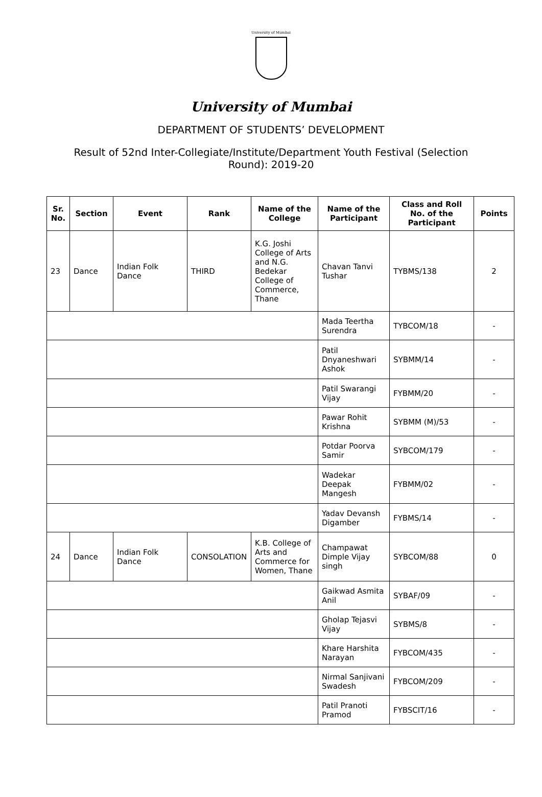University of Mumbai
University of Mumbai
DEPARTMENT OF STUDENTS’ DEVELOPMENT
Result of 52nd Inter-Collegiate/Institute/Department Youth Festival (Selection Round): 2019-20
| Sr. No. | Section | Event | Rank | Name of the College | Name of the Participant | Class and Roll No. of the Participant | Points |
| --- | --- | --- | --- | --- | --- | --- | --- |
| 23 | Dance | Indian Folk Dance | THIRD | K.G. Joshi College of Arts and N.G. Bedekar College of Commerce, Thane | Chavan Tanvi Tushar | TYBMS/138 | 2 |
| | | | | | Mada Teertha Surendra | TYBCOM/18 | - |
| | | | | | Patil Dnyaneshwari Ashok | SYBMM/14 | - |
| | | | | | Patil Swarangi Vijay | FYBMM/20 | - |
| | | | | | Pawar Rohit Krishna | SYBMM (M)/53 | - |
| | | | | | Potdar Poorva Samir | SYBCOM/179 | - |
| | | | | | Wadekar Deepak Mangesh | FYBMM/02 | - |
| | | | | | Yadav Devansh Digamber | FYBMS/14 | - |
| 24 | Dance | Indian Folk Dance | CONSOLATION | K.B. College of Arts and Commerce for Women, Thane | Champawat Dimple Vijay singh | SYBCOM/88 | 0 |
| | | | | | Gaikwad Asmita Anil | SYBAF/09 | - |
| | | | | | Gholap Tejasvi Vijay | SYBMS/8 | - |
| | | | | | Khare Harshita Narayan | FYBCOM/435 | - |
| | | | | | Nirmal Sanjivani Swadesh | FYBCOM/209 | - |
| | | | | | Patil Pranoti Pramod | FYBSCIT/16 | - |